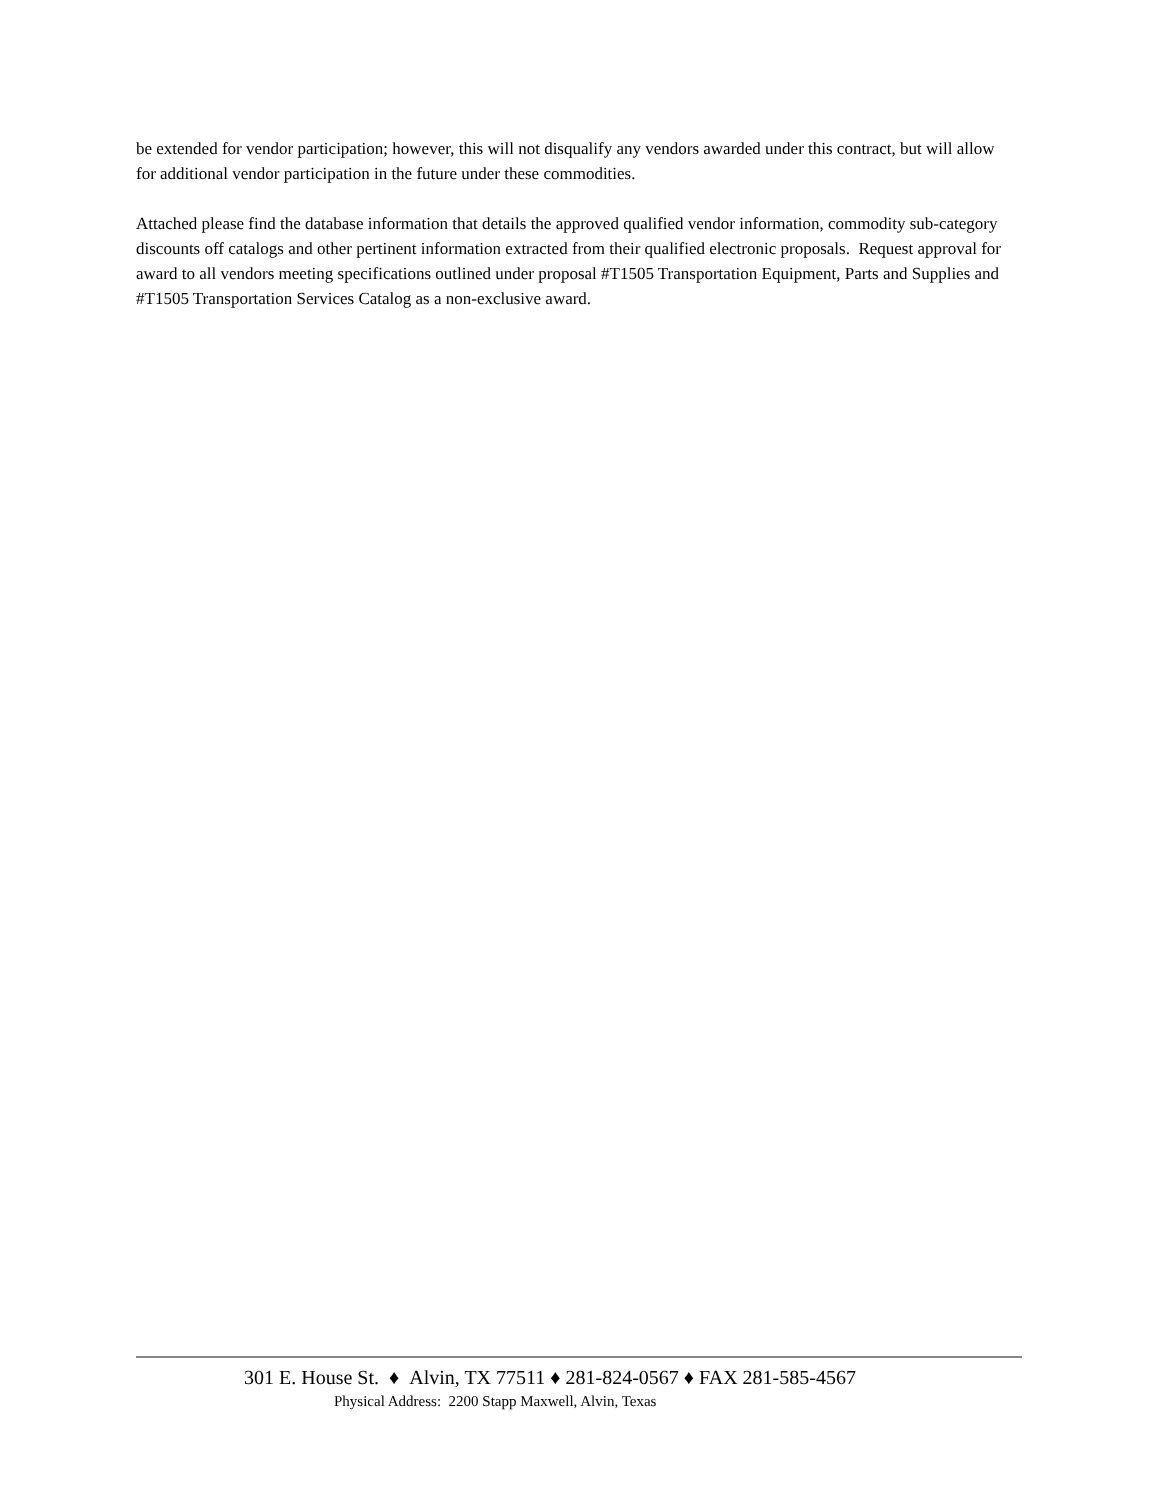be extended for vendor participation; however, this will not disqualify any vendors awarded under this contract, but will allow for additional vendor participation in the future under these commodities.
Attached please find the database information that details the approved qualified vendor information, commodity sub-category discounts off catalogs and other pertinent information extracted from their qualified electronic proposals. Request approval for award to all vendors meeting specifications outlined under proposal #T1505 Transportation Equipment, Parts and Supplies and #T1505 Transportation Services Catalog as a non-exclusive award.
301 E. House St. ♦ Alvin, TX 77511 ♦ 281-824-0567 ♦ FAX 281-585-4567
Physical Address: 2200 Stapp Maxwell, Alvin, Texas